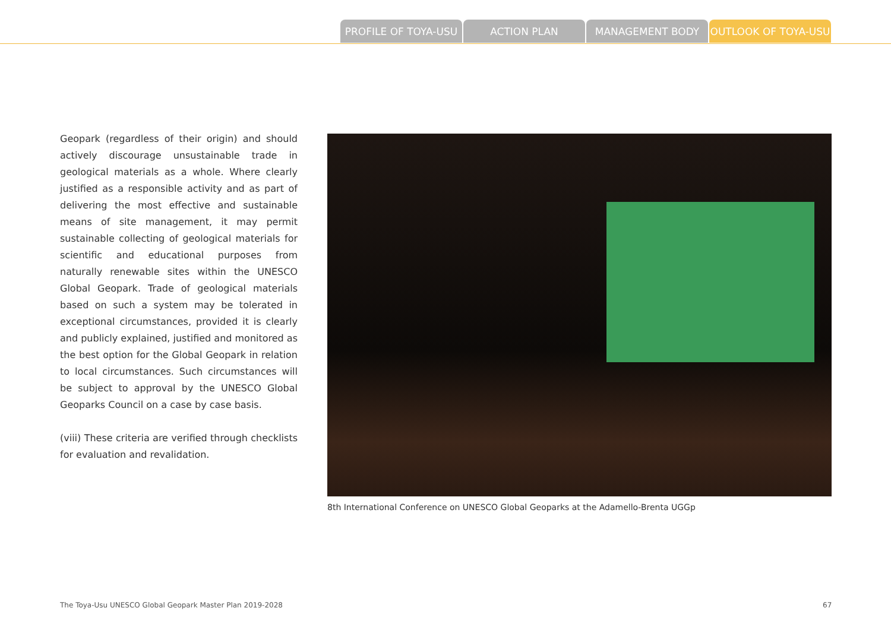PROFILE OF TOYA-USU ACTION PLAN MANAGEMENT BODY OUTLOOK OF TOYA-USU
Geopark (regardless of their origin) and should actively discourage unsustainable trade in geological materials as a whole. Where clearly justified as a responsible activity and as part of delivering the most effective and sustainable means of site management, it may permit sustainable collecting of geological materials for scientific and educational purposes from naturally renewable sites within the UNESCO Global Geopark. Trade of geological materials based on such a system may be tolerated in exceptional circumstances, provided it is clearly and publicly explained, justified and monitored as the best option for the Global Geopark in relation to local circumstances. Such circumstances will be subject to approval by the UNESCO Global Geoparks Council on a case by case basis.
(viii) These criteria are verified through checklists for evaluation and revalidation.
8th International Conference on UNESCO Global Geoparks at the Adamello-Brenta UGGp
The Toya-Usu UNESCO Global Geopark Master Plan 2019-2028
67